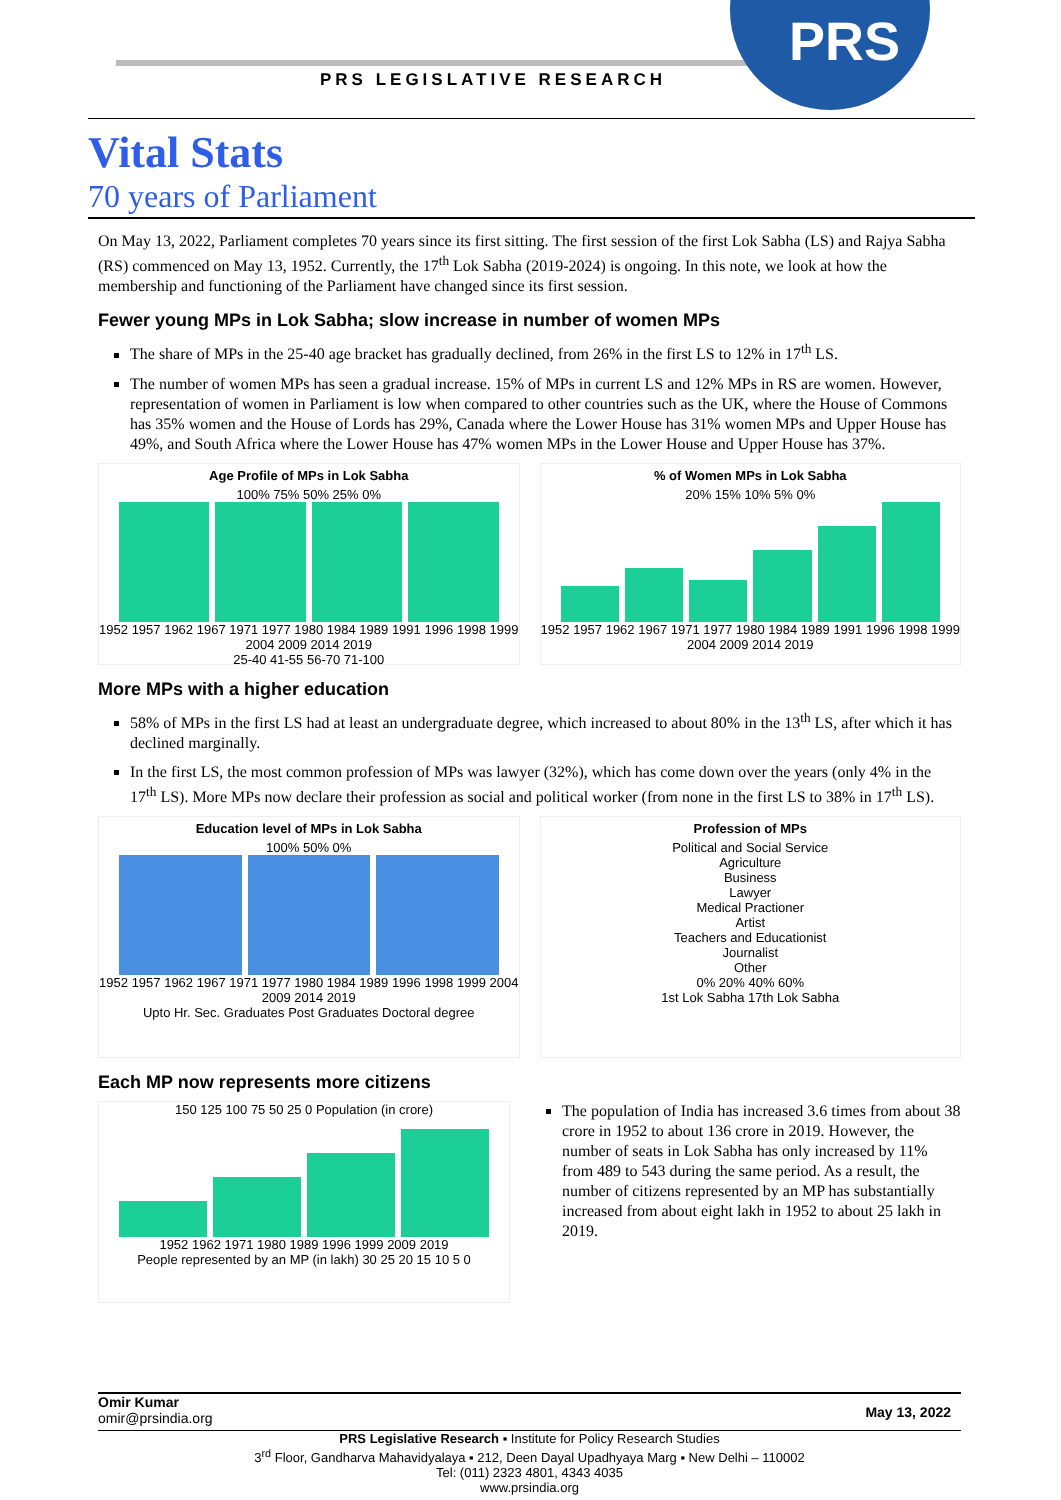PRS LEGISLATIVE RESEARCH
PRS
Vital Stats
70 years of Parliament
On May 13, 2022, Parliament completes 70 years since its first sitting. The first session of the first Lok Sabha (LS) and Rajya Sabha (RS) commenced on May 13, 1952. Currently, the 17<sup>th</sup> Lok Sabha (2019-2024) is ongoing. In this note, we look at how the membership and functioning of the Parliament have changed since its first session.
Fewer young MPs in Lok Sabha; slow increase in number of women MPs
The share of MPs in the 25-40 age bracket has gradually declined, from 26% in the first LS to 12% in 17<sup>th</sup> LS.
The number of women MPs has seen a gradual increase. 15% of MPs in current LS and 12% MPs in RS are women. However, representation of women in Parliament is low when compared to other countries such as the UK, where the House of Commons has 35% women and the House of Lords has 29%, Canada where the Lower House has 31% women MPs and Upper House has 49%, and South Africa where the Lower House has 47% women MPs in the Lower House and Upper House has 37%.
Age Profile of MPs in Lok Sabha
100% 75% 50% 25% 0%
1952 1957 1962 1967 1971 1977 1980 1984 1989 1991 1996 1998 1999 2004 2009 2014 2019
25-40 41-55 56-70 71-100
% of Women MPs in Lok Sabha
20% 15% 10% 5% 0%
1952 1957 1962 1967 1971 1977 1980 1984 1989 1991 1996 1998 1999 2004 2009 2014 2019
More MPs with a higher education
58% of MPs in the first LS had at least an undergraduate degree, which increased to about 80% in the 13<sup>th</sup> LS, after which it has declined marginally.
In the first LS, the most common profession of MPs was lawyer (32%), which has come down over the years (only 4% in the 17<sup>th</sup> LS). More MPs now declare their profession as social and political worker (from none in the first LS to 38% in 17<sup>th</sup> LS).
Education level of MPs in Lok Sabha
100% 50% 0%
1952 1957 1962 1967 1971 1977 1980 1984 1989 1996 1998 1999 2004 2009 2014 2019
Upto Hr. Sec. Graduates Post Graduates Doctoral degree
Profession of MPs
Political and Social Service
Agriculture
Business
Lawyer
Medical Practioner
Artist
Teachers and Educationist
Journalist
Other
0% 20% 40% 60%
1st Lok Sabha 17th Lok Sabha
Each MP now represents more citizens
150 125 100 75 50 25 0 Population (in crore)
1952 1962 1971 1980 1989 1996 1999 2009 2019
People represented by an MP (in lakh) 30 25 20 15 10 5 0
The population of India has increased 3.6 times from about 38 crore in 1952 to about 136 crore in 2019. However, the number of seats in Lok Sabha has only increased by 11% from 489 to 543 during the same period. As a result, the number of citizens represented by an MP has substantially increased from about eight lakh in 1952 to about 25 lakh in 2019.
Omir Kumar
omir@prsindia.org
May 13, 2022
PRS Legislative Research ▪ Institute for Policy Research Studies
3<sup>rd</sup> Floor, Gandharva Mahavidyalaya ▪ 212, Deen Dayal Upadhyaya Marg ▪ New Delhi – 110002
Tel: (011) 2323 4801, 4343 4035
www.prsindia.org